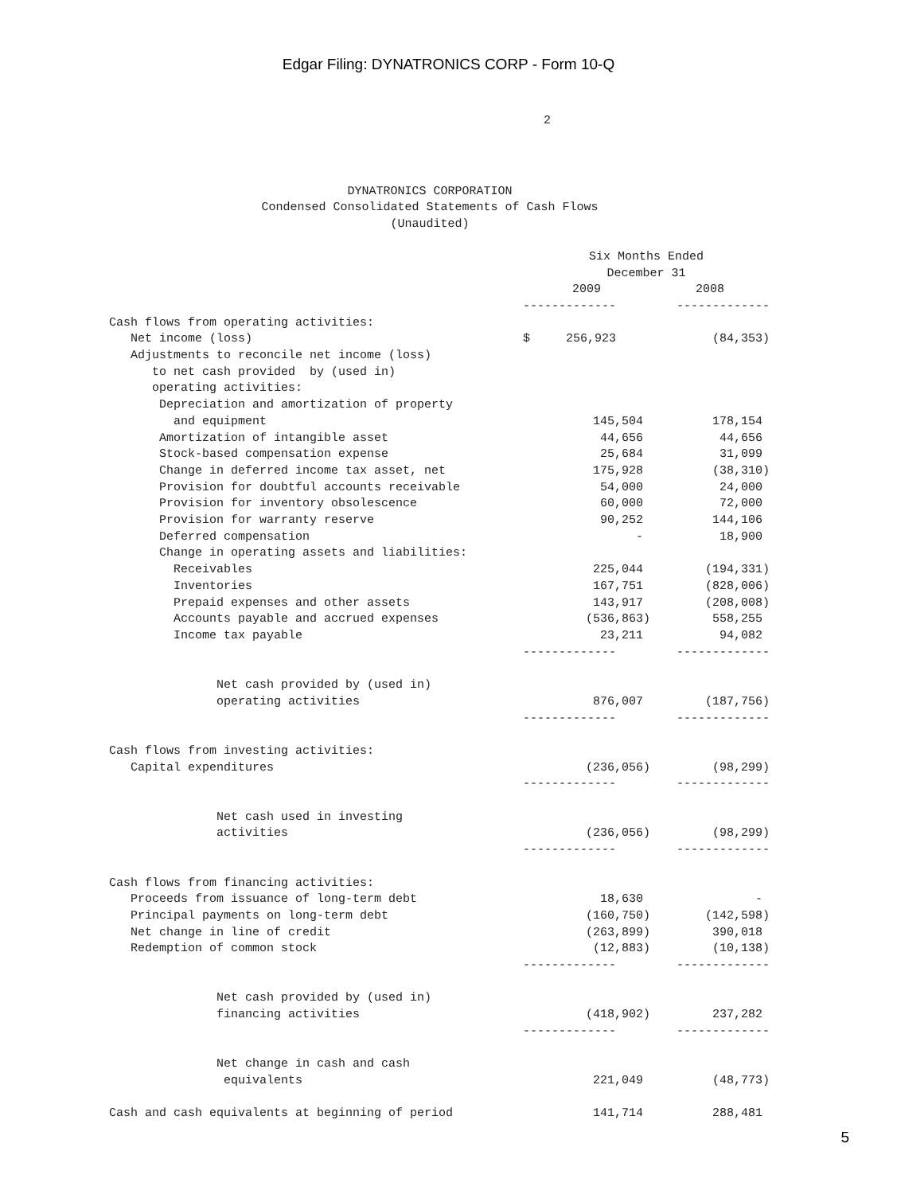Edgar Filing: DYNATRONICS CORP - Form 10-Q
2
DYNATRONICS CORPORATION Condensed Consolidated Statements of Cash Flows (Unaudited)
| | Six Months Ended December 31 | |
| --- | --- | --- |
| | 2009 | 2008 |
| | ------------- | ------------- |
| Cash flows from operating activities: | | |
| Net income (loss) | $ 256,923 | (84,353) |
| Adjustments to reconcile net income (loss) to net cash provided by (used in) operating activities: Depreciation and amortization of property and equipment | 145,504 | 178,154 |
| Amortization of intangible asset | 44,656 | 44,656 |
| Stock-based compensation expense | 25,684 | 31,099 |
| Change in deferred income tax asset, net | 175,928 | (38,310) |
| Provision for doubtful accounts receivable | 54,000 | 24,000 |
| Provision for inventory obsolescence | 60,000 | 72,000 |
| Provision for warranty reserve | 90,252 | 144,106 |
| Deferred compensation | - | 18,900 |
| Change in operating assets and liabilities: | | |
| Receivables | 225,044 | (194,331) |
| Inventories | 167,751 | (828,006) |
| Prepaid expenses and other assets | 143,917 | (208,008) |
| Accounts payable and accrued expenses | (536,863) | 558,255 |
| Income tax payable | 23,211 | 94,082 |
| | ------------- | ------------- |
| Net cash provided by (used in) operating activities | 876,007 | (187,756) |
| | ------------- | ------------- |
| Cash flows from investing activities: | | |
| Capital expenditures | (236,056) | (98,299) |
| | ------------- | ------------- |
| Net cash used in investing activities | (236,056) | (98,299) |
| | ------------- | ------------- |
| Cash flows from financing activities: | | |
| Proceeds from issuance of long-term debt | 18,630 | - |
| Principal payments on long-term debt | (160,750) | (142,598) |
| Net change in line of credit | (263,899) | 390,018 |
| Redemption of common stock | (12,883) | (10,138) |
| | ------------- | ------------- |
| Net cash provided by (used in) financing activities | (418,902) | 237,282 |
| | ------------- | ------------- |
| Net change in cash and cash equivalents | 221,049 | (48,773) |
| Cash and cash equivalents at beginning of period | 141,714 | 288,481 |
5